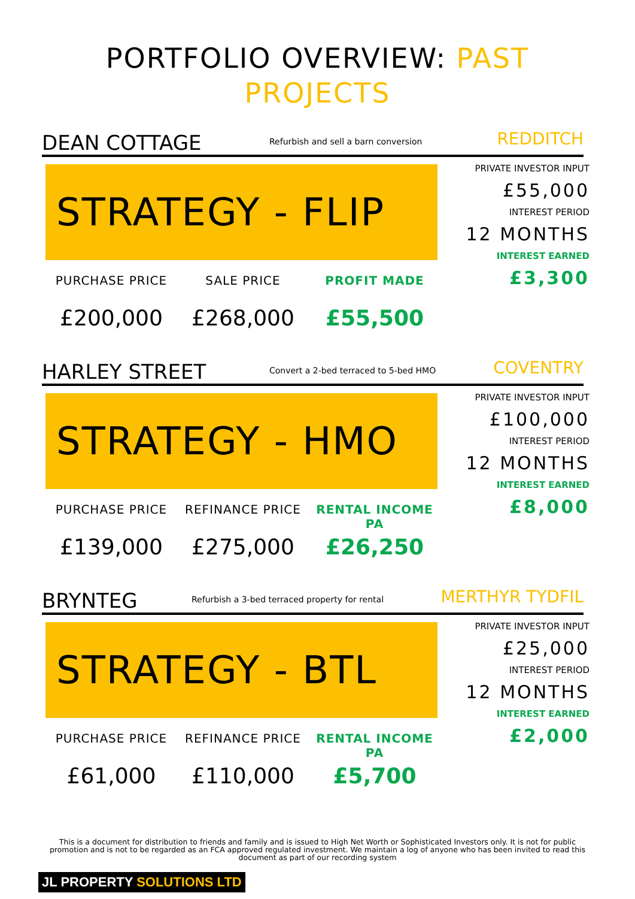PORTFOLIO OVERVIEW: PAST
PROJECTS
DEAN COTTAGE
Refurbish and sell a barn conversion
REDDITCH
STRATEGY - FLIP
PURCHASE PRICE
£200,000
SALE PRICE
£268,000
PROFIT MADE
£55,500
PRIVATE INVESTOR INPUT
£55,000
INTEREST PERIOD
12 MONTHS
INTEREST EARNED
£3,300
HARLEY STREET
Convert a 2-bed terraced to 5-bed HMO
COVENTRY
STRATEGY - HMO
PURCHASE PRICE
£139,000
REFINANCE PRICE
£275,000
RENTAL INCOME PA
£26,250
PRIVATE INVESTOR INPUT
£100,000
INTEREST PERIOD
12 MONTHS
INTEREST EARNED
£8,000
BRYNTEG
Refurbish a 3-bed terraced property for rental
MERTHYR TYDFIL
STRATEGY - BTL
PURCHASE PRICE
£61,000
REFINANCE PRICE
£110,000
RENTAL INCOME PA
£5,700
PRIVATE INVESTOR INPUT
£25,000
INTEREST PERIOD
12 MONTHS
INTEREST EARNED
£2,000
This is a document for distribution to friends and family and is issued to High Net Worth or Sophisticated Investors only. It is not for public promotion and is not to be regarded as an FCA approved regulated investment. We maintain a log of anyone who has been invited to read this document as part of our recording system
JL PROPERTY SOLUTIONS LTD